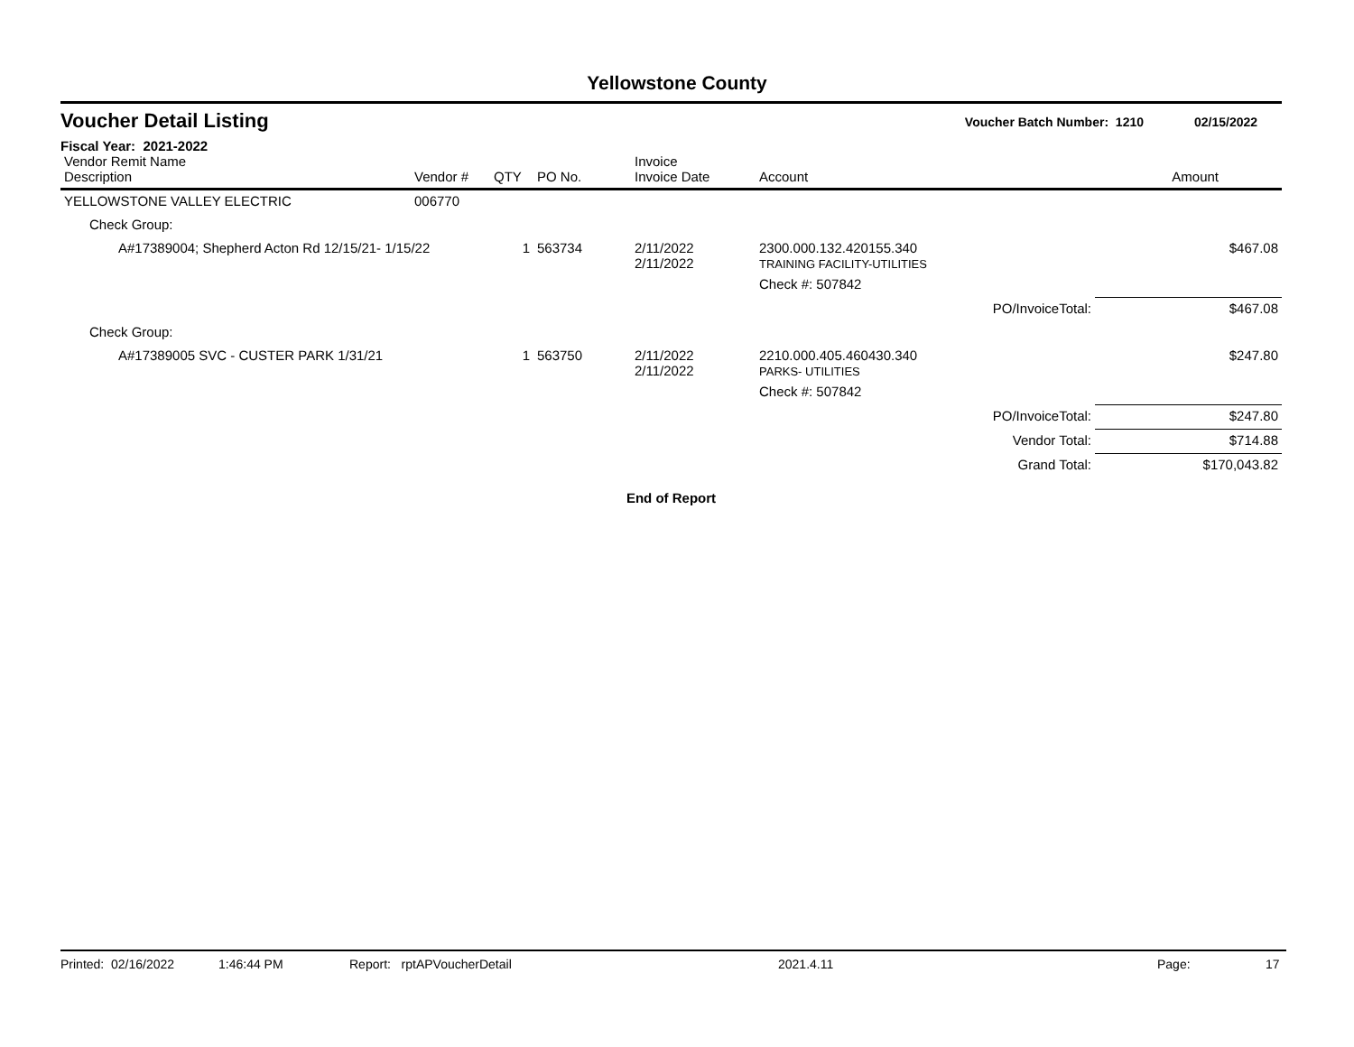Yellowstone County
Voucher Detail Listing
Voucher Batch Number: 1210 02/15/2022
Fiscal Year: 2021-2022
| Vendor Remit Name Description | Vendor # | QTY | PO No. | Invoice Invoice Date | Account | | Amount |
| --- | --- | --- | --- | --- | --- | --- | --- |
| YELLOWSTONE VALLEY ELECTRIC | 006770 | | | | | | |
| Check Group: | | | | | | | |
| A#17389004; Shepherd Acton Rd 12/15/21- 1/15/22 | | 1 | 563734 | 2/11/2022 2/11/2022 | 2300.000.132.420155.340 TRAINING FACILITY-UTILITIES | | $467.08 |
| | | | | | Check #: 507842 | | |
| | | | | | | PO/InvoiceTotal: | $467.08 |
| Check Group: | | | | | | | |
| A#17389005 SVC - CUSTER PARK 1/31/21 | | 1 | 563750 | 2/11/2022 2/11/2022 | 2210.000.405.460430.340 PARKS- UTILITIES | | $247.80 |
| | | | | | Check #: 507842 | | |
| | | | | | | PO/InvoiceTotal: | $247.80 |
| | | | | | | Vendor Total: | $714.88 |
| | | | | | | Grand Total: | $170,043.82 |
End of Report
Printed: 02/16/2022 1:46:44 PM Report: rptAPVoucherDetail 2021.4.11 Page: 17